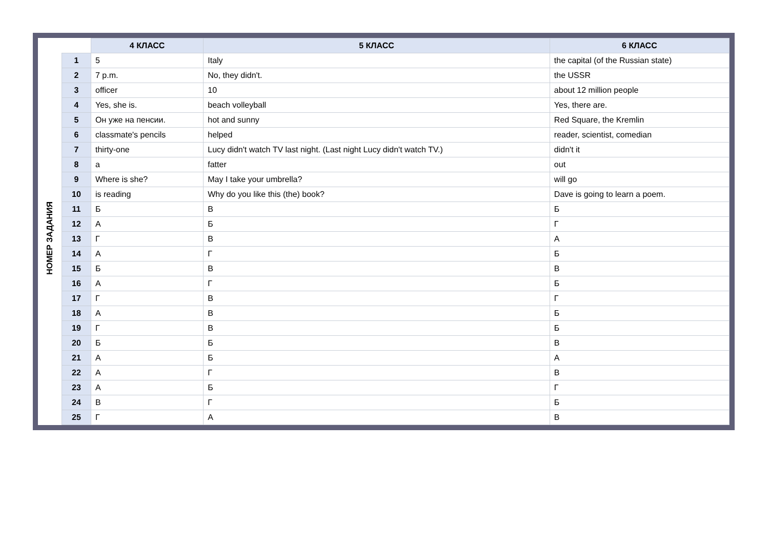| | | 4 КЛАСС | 5 КЛАСС | 6 КЛАСС |
| --- | --- | --- | --- | --- |
| НОМЕР ЗАДАНИЯ | 1 | 5 | Italy | the capital (of the Russian state) |
| | 2 | 7 p.m. | No, they didn't. | the USSR |
| | 3 | officer | 10 | about 12 million people |
| | 4 | Yes, she is. | beach volleyball | Yes, there are. |
| | 5 | Он уже на пенсии. | hot and sunny | Red Square, the Kremlin |
| | 6 | classmate's pencils | helped | reader, scientist, comedian |
| | 7 | thirty-one | Lucy didn't watch TV last night. (Last night Lucy didn't watch TV.) | didn't it |
| | 8 | a | fatter | out |
| | 9 | Where is she? | May I take your umbrella? | will go |
| | 10 | is reading | Why do you like this (the) book? | Dave is going to learn a poem. |
| | 11 | Б | В | Б |
| | 12 | А | Б | Г |
| | 13 | Г | В | А |
| | 14 | А | Г | Б |
| | 15 | Б | В | В |
| | 16 | А | Г | Б |
| | 17 | Г | В | Г |
| | 18 | А | В | Б |
| | 19 | Г | В | Б |
| | 20 | Б | Б | В |
| | 21 | А | Б | А |
| | 22 | А | Г | В |
| | 23 | А | Б | Г |
| | 24 | В | Г | Б |
| | 25 | Г | А | В |